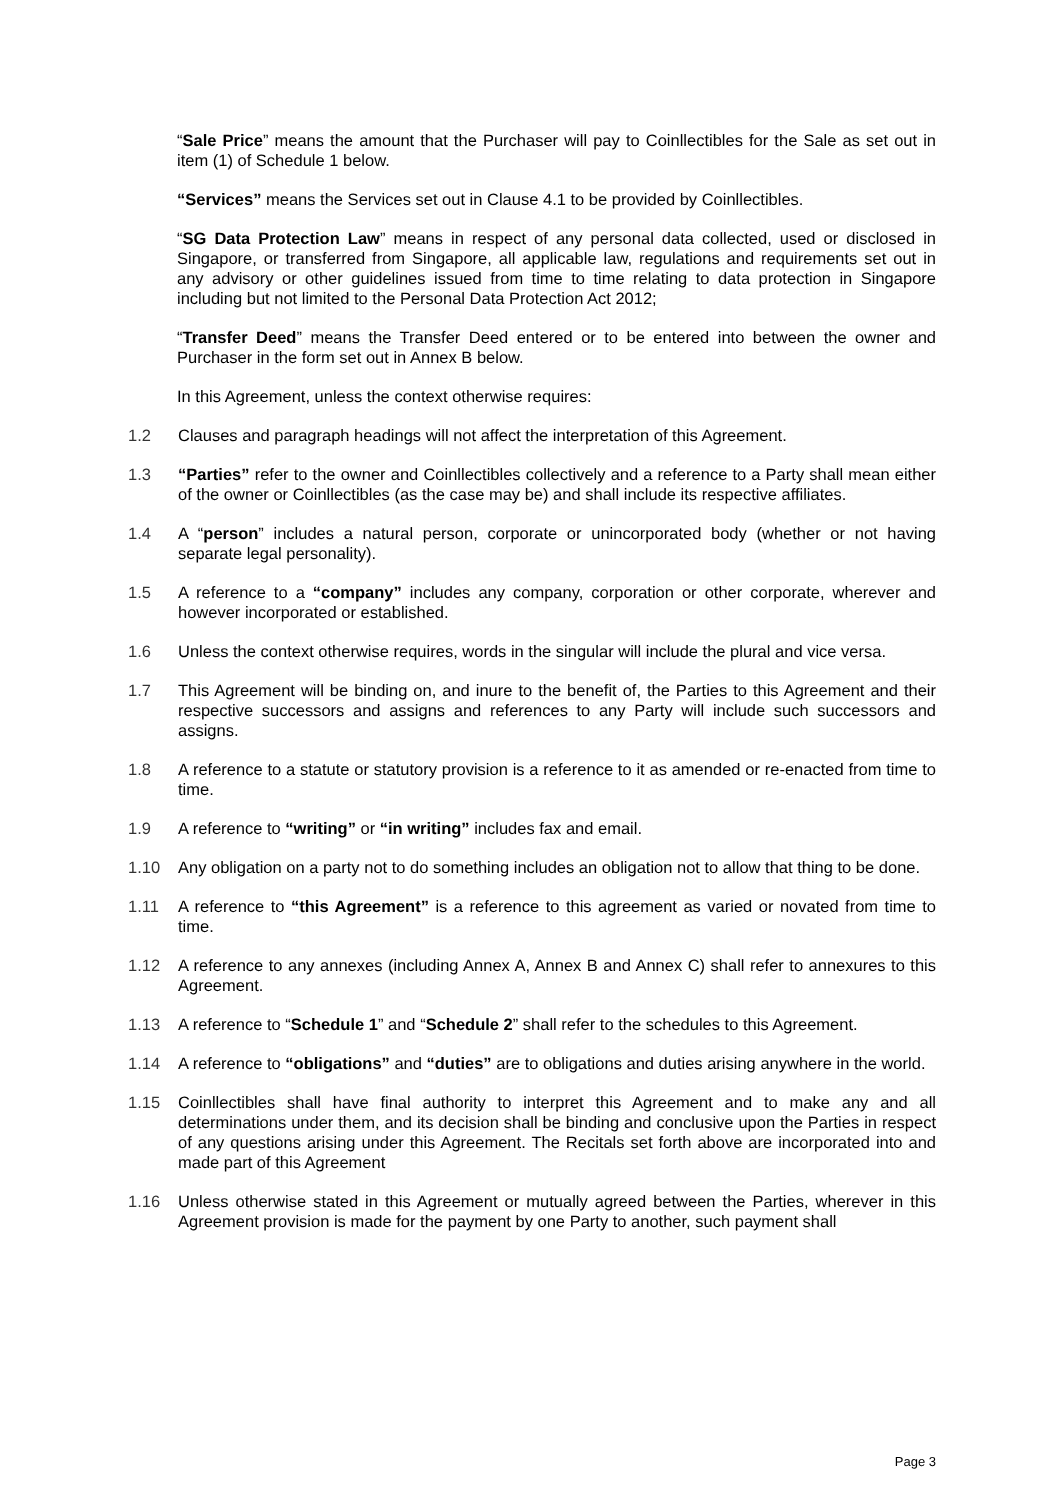“Sale Price” means the amount that the Purchaser will pay to Coinllectibles for the Sale as set out in item (1) of Schedule 1 below.
“Services” means the Services set out in Clause 4.1 to be provided by Coinllectibles.
“SG Data Protection Law” means in respect of any personal data collected, used or disclosed in Singapore, or transferred from Singapore, all applicable law, regulations and requirements set out in any advisory or other guidelines issued from time to time relating to data protection in Singapore including but not limited to the Personal Data Protection Act 2012;
“Transfer Deed” means the Transfer Deed entered or to be entered into between the owner and Purchaser in the form set out in Annex B below.
In this Agreement, unless the context otherwise requires:
1.2 Clauses and paragraph headings will not affect the interpretation of this Agreement.
1.3 “Parties” refer to the owner and Coinllectibles collectively and a reference to a Party shall mean either of the owner or Coinllectibles (as the case may be) and shall include its respective affiliates.
1.4 A “person” includes a natural person, corporate or unincorporated body (whether or not having separate legal personality).
1.5 A reference to a “company” includes any company, corporation or other corporate, wherever and however incorporated or established.
1.6 Unless the context otherwise requires, words in the singular will include the plural and vice versa.
1.7 This Agreement will be binding on, and inure to the benefit of, the Parties to this Agreement and their respective successors and assigns and references to any Party will include such successors and assigns.
1.8 A reference to a statute or statutory provision is a reference to it as amended or re-enacted from time to time.
1.9 A reference to “writing” or “in writing” includes fax and email.
1.10 Any obligation on a party not to do something includes an obligation not to allow that thing to be done.
1.11 A reference to “this Agreement” is a reference to this agreement as varied or novated from time to time.
1.12 A reference to any annexes (including Annex A, Annex B and Annex C) shall refer to annexures to this Agreement.
1.13 A reference to “Schedule 1” and “Schedule 2” shall refer to the schedules to this Agreement.
1.14 A reference to “obligations” and “duties” are to obligations and duties arising anywhere in the world.
1.15 Coinllectibles shall have final authority to interpret this Agreement and to make any and all determinations under them, and its decision shall be binding and conclusive upon the Parties in respect of any questions arising under this Agreement. The Recitals set forth above are incorporated into and made part of this Agreement
1.16 Unless otherwise stated in this Agreement or mutually agreed between the Parties, wherever in this Agreement provision is made for the payment by one Party to another, such payment shall
Page 3